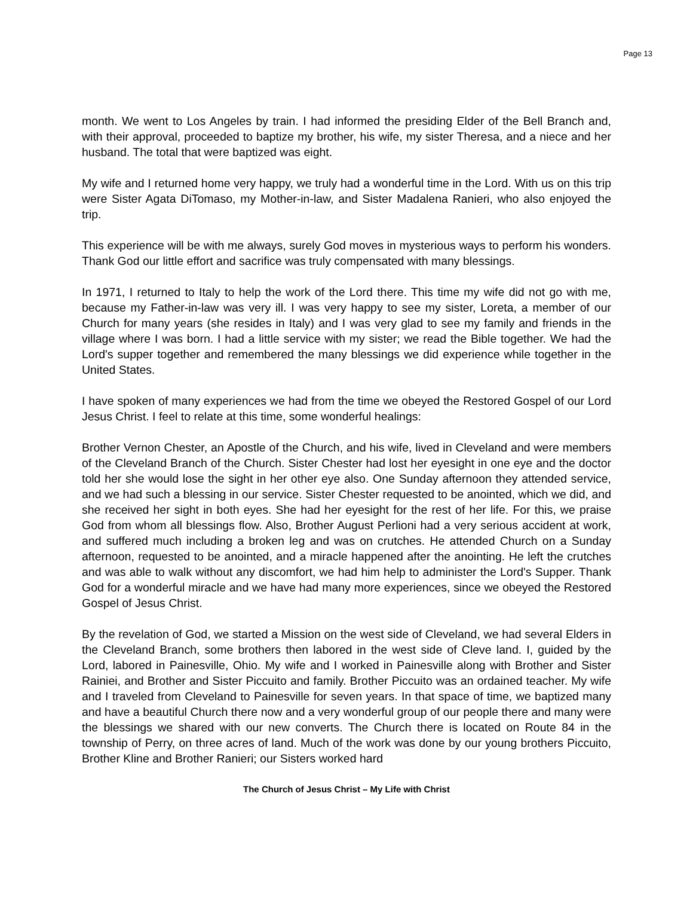Page 13
month. We went to Los Angeles by train. I had informed the presiding Elder of the Bell Branch and, with their approval, proceeded to baptize my brother, his wife, my sister Theresa, and a niece and her husband. The total that were baptized was eight.
My wife and I returned home very happy, we truly had a wonderful time in the Lord. With us on this trip were Sister Agata DiTomaso, my Mother-in-law, and Sister Madalena Ranieri, who also enjoyed the trip.
This experience will be with me always, surely God moves in mysterious ways to perform his wonders. Thank God our little effort and sacrifice was truly compensated with many blessings.
In 1971, I returned to Italy to help the work of the Lord there. This time my wife did not go with me, because my Father-in-law was very ill. I was very happy to see my sister, Loreta, a member of our Church for many years (she resides in Italy) and I was very glad to see my family and friends in the village where I was born. I had a little service with my sister; we read the Bible together. We had the Lord's supper together and remembered the many blessings we did experience while together in the United States.
I have spoken of many experiences we had from the time we obeyed the Restored Gospel of our Lord Jesus Christ. I feel to relate at this time, some wonderful healings:
Brother Vernon Chester, an Apostle of the Church, and his wife, lived in Cleveland and were members of the Cleveland Branch of the Church. Sister Chester had lost her eyesight in one eye and the doctor told her she would lose the sight in her other eye also. One Sunday afternoon they attended service, and we had such a blessing in our service. Sister Chester requested to be anointed, which we did, and she received her sight in both eyes. She had her eyesight for the rest of her life. For this, we praise God from whom all blessings flow. Also, Brother August Perlioni had a very serious accident at work, and suffered much including a broken leg and was on crutches. He attended Church on a Sunday afternoon, requested to be anointed, and a miracle happened after the anointing. He left the crutches and was able to walk without any discomfort, we had him help to administer the Lord's Supper. Thank God for a wonderful miracle and we have had many more experiences, since we obeyed the Restored Gospel of Jesus Christ.
By the revelation of God, we started a Mission on the west side of Cleveland, we had several Elders in the Cleveland Branch, some brothers then labored in the west side of Cleve land. I, guided by the Lord, labored in Painesville, Ohio. My wife and I worked in Painesville along with Brother and Sister Rainiei, and Brother and Sister Piccuito and family. Brother Piccuito was an ordained teacher. My wife and I traveled from Cleveland to Painesville for seven years. In that space of time, we baptized many and have a beautiful Church there now and a very wonderful group of our people there and many were the blessings we shared with our new converts. The Church there is located on Route 84 in the township of Perry, on three acres of land. Much of the work was done by our young brothers Piccuito, Brother Kline and Brother Ranieri; our Sisters worked hard
The Church of Jesus Christ – My Life with Christ